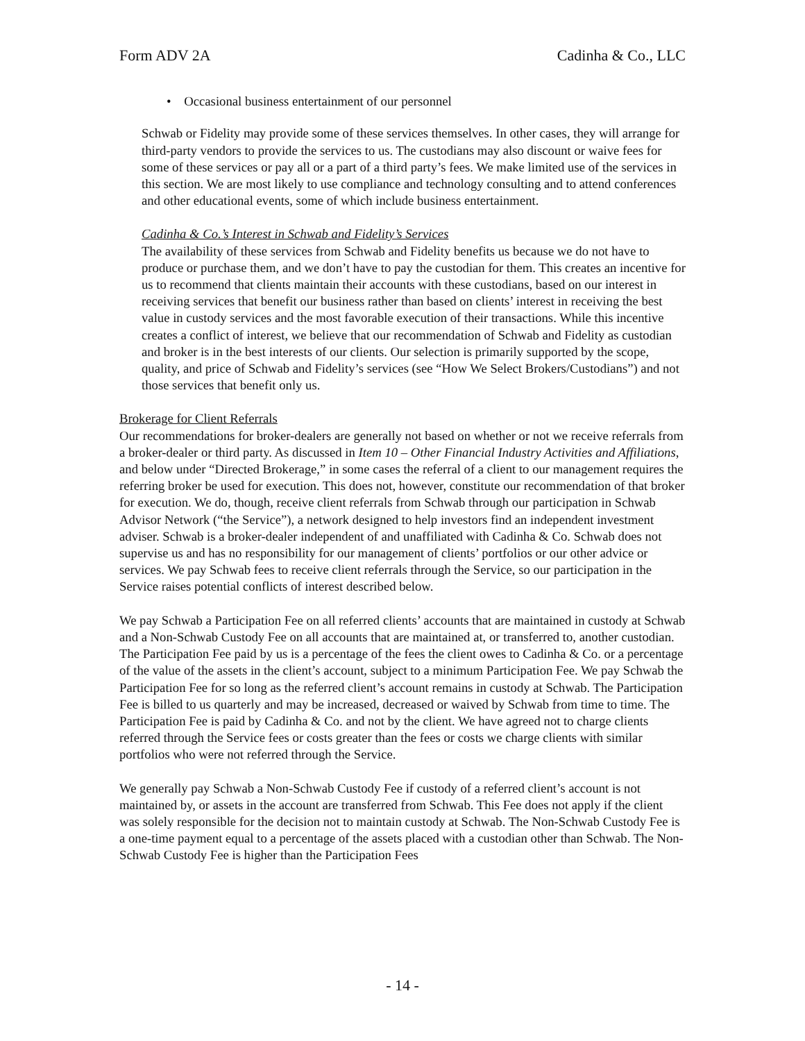Form ADV 2A Cadinha & Co., LLC
• Occasional business entertainment of our personnel
Schwab or Fidelity may provide some of these services themselves. In other cases, they will arrange for third-party vendors to provide the services to us. The custodians may also discount or waive fees for some of these services or pay all or a part of a third party’s fees. We make limited use of the services in this section. We are most likely to use compliance and technology consulting and to attend conferences and other educational events, some of which include business entertainment.
Cadinha & Co.’s Interest in Schwab and Fidelity’s Services
The availability of these services from Schwab and Fidelity benefits us because we do not have to produce or purchase them, and we don’t have to pay the custodian for them. This creates an incentive for us to recommend that clients maintain their accounts with these custodians, based on our interest in receiving services that benefit our business rather than based on clients’ interest in receiving the best value in custody services and the most favorable execution of their transactions. While this incentive creates a conflict of interest, we believe that our recommendation of Schwab and Fidelity as custodian and broker is in the best interests of our clients. Our selection is primarily supported by the scope, quality, and price of Schwab and Fidelity’s services (see “How We Select Brokers/Custodians”) and not those services that benefit only us.
Brokerage for Client Referrals
Our recommendations for broker-dealers are generally not based on whether or not we receive referrals from a broker-dealer or third party. As discussed in Item 10 – Other Financial Industry Activities and Affiliations, and below under “Directed Brokerage,” in some cases the referral of a client to our management requires the referring broker be used for execution. This does not, however, constitute our recommendation of that broker for execution. We do, though, receive client referrals from Schwab through our participation in Schwab Advisor Network (“the Service”), a network designed to help investors find an independent investment adviser. Schwab is a broker-dealer independent of and unaffiliated with Cadinha & Co. Schwab does not supervise us and has no responsibility for our management of clients’ portfolios or our other advice or services. We pay Schwab fees to receive client referrals through the Service, so our participation in the Service raises potential conflicts of interest described below.
We pay Schwab a Participation Fee on all referred clients’ accounts that are maintained in custody at Schwab and a Non-Schwab Custody Fee on all accounts that are maintained at, or transferred to, another custodian. The Participation Fee paid by us is a percentage of the fees the client owes to Cadinha & Co. or a percentage of the value of the assets in the client’s account, subject to a minimum Participation Fee. We pay Schwab the Participation Fee for so long as the referred client’s account remains in custody at Schwab. The Participation Fee is billed to us quarterly and may be increased, decreased or waived by Schwab from time to time. The Participation Fee is paid by Cadinha & Co. and not by the client. We have agreed not to charge clients referred through the Service fees or costs greater than the fees or costs we charge clients with similar portfolios who were not referred through the Service.
We generally pay Schwab a Non-Schwab Custody Fee if custody of a referred client’s account is not maintained by, or assets in the account are transferred from Schwab. This Fee does not apply if the client was solely responsible for the decision not to maintain custody at Schwab. The Non-Schwab Custody Fee is a one-time payment equal to a percentage of the assets placed with a custodian other than Schwab. The Non-Schwab Custody Fee is higher than the Participation Fees
- 14 -